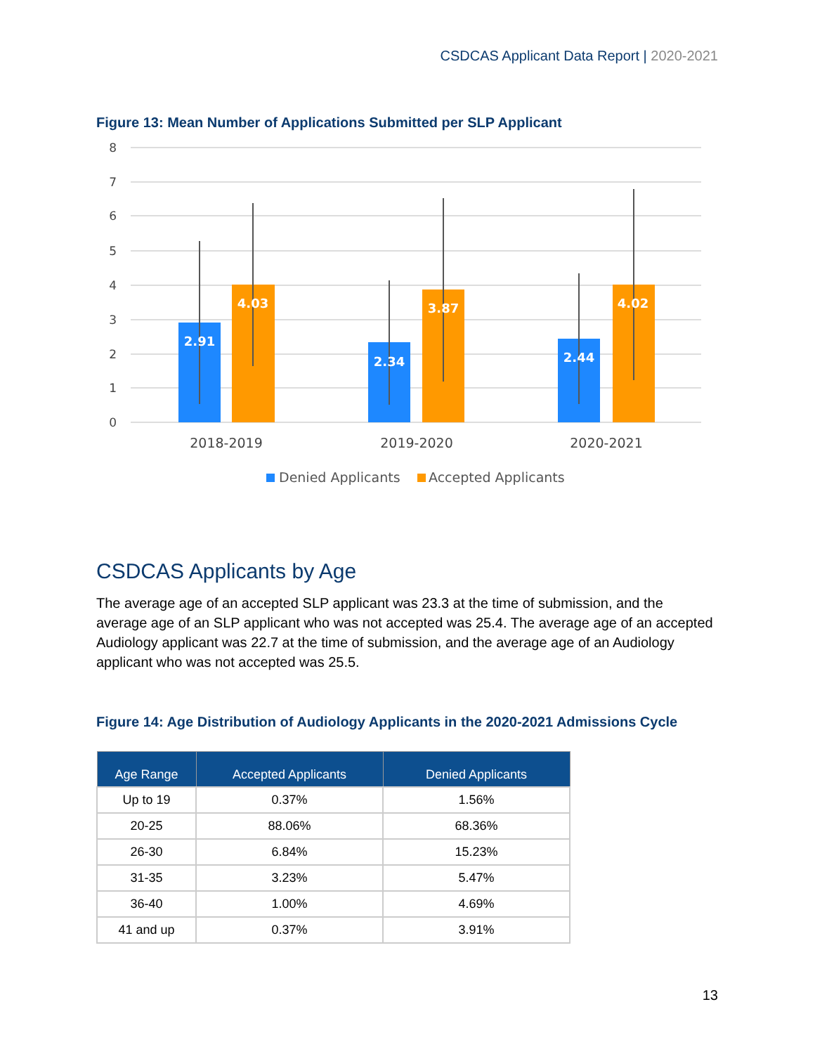CSDCAS Applicant Data Report | 2020-2021
Figure 13: Mean Number of Applications Submitted per SLP Applicant
8
7
6
5
4
3
2
1
0
2.91
4.03
2.34
3.87
2.44
4.02
2018-2019
2019-2020
2020-2021
Denied Applicants
Accepted Applicants
CSDCAS Applicants by Age
The average age of an accepted SLP applicant was 23.3 at the time of submission, and the average age of an SLP applicant who was not accepted was 25.4. The average age of an accepted Audiology applicant was 22.7 at the time of submission, and the average age of an Audiology applicant who was not accepted was 25.5.
Figure 14: Age Distribution of Audiology Applicants in the 2020-2021 Admissions Cycle
| Age Range | Accepted Applicants | Denied Applicants |
| --- | --- | --- |
| Up to 19 | 0.37% | 1.56% |
| 20-25 | 88.06% | 68.36% |
| 26-30 | 6.84% | 15.23% |
| 31-35 | 3.23% | 5.47% |
| 36-40 | 1.00% | 4.69% |
| 41 and up | 0.37% | 3.91% |
13